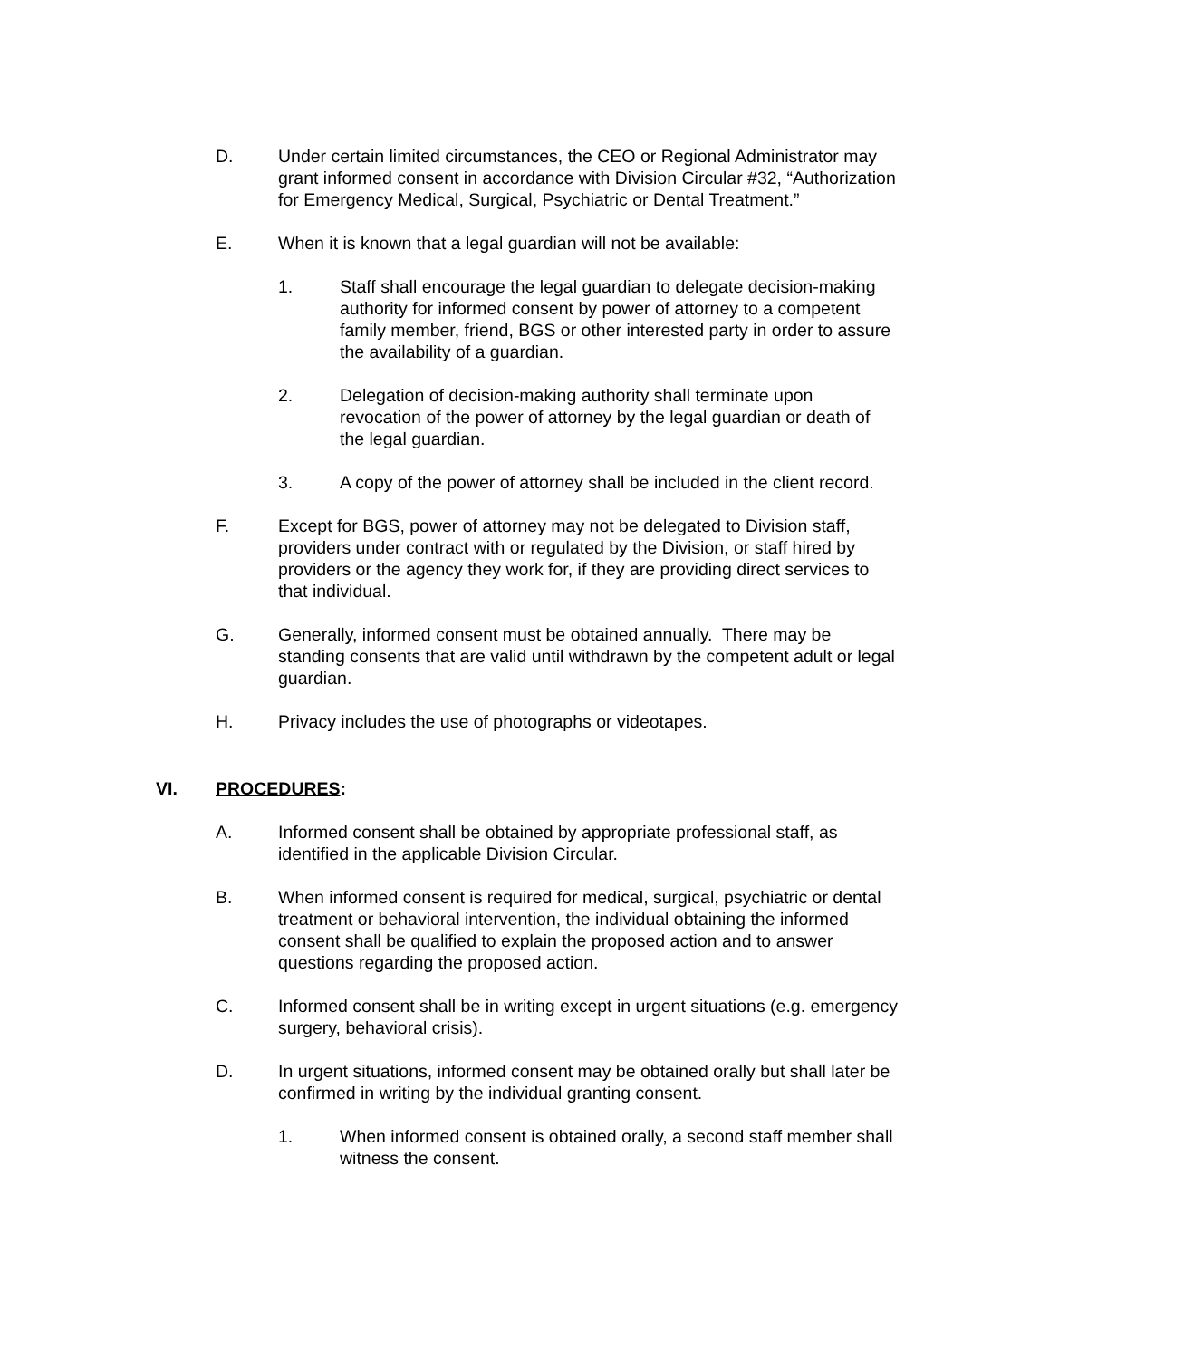D. Under certain limited circumstances, the CEO or Regional Administrator may grant informed consent in accordance with Division Circular #32, “Authorization for Emergency Medical, Surgical, Psychiatric or Dental Treatment.”
E. When it is known that a legal guardian will not be available:
1. Staff shall encourage the legal guardian to delegate decision-making authority for informed consent by power of attorney to a competent family member, friend, BGS or other interested party in order to assure the availability of a guardian.
2. Delegation of decision-making authority shall terminate upon revocation of the power of attorney by the legal guardian or death of the legal guardian.
3. A copy of the power of attorney shall be included in the client record.
F. Except for BGS, power of attorney may not be delegated to Division staff, providers under contract with or regulated by the Division, or staff hired by providers or the agency they work for, if they are providing direct services to that individual.
G. Generally, informed consent must be obtained annually. There may be standing consents that are valid until withdrawn by the competent adult or legal guardian.
H. Privacy includes the use of photographs or videotapes.
VI. PROCEDURES:
A. Informed consent shall be obtained by appropriate professional staff, as identified in the applicable Division Circular.
B. When informed consent is required for medical, surgical, psychiatric or dental treatment or behavioral intervention, the individual obtaining the informed consent shall be qualified to explain the proposed action and to answer questions regarding the proposed action.
C. Informed consent shall be in writing except in urgent situations (e.g. emergency surgery, behavioral crisis).
D. In urgent situations, informed consent may be obtained orally but shall later be confirmed in writing by the individual granting consent.
1. When informed consent is obtained orally, a second staff member shall witness the consent.